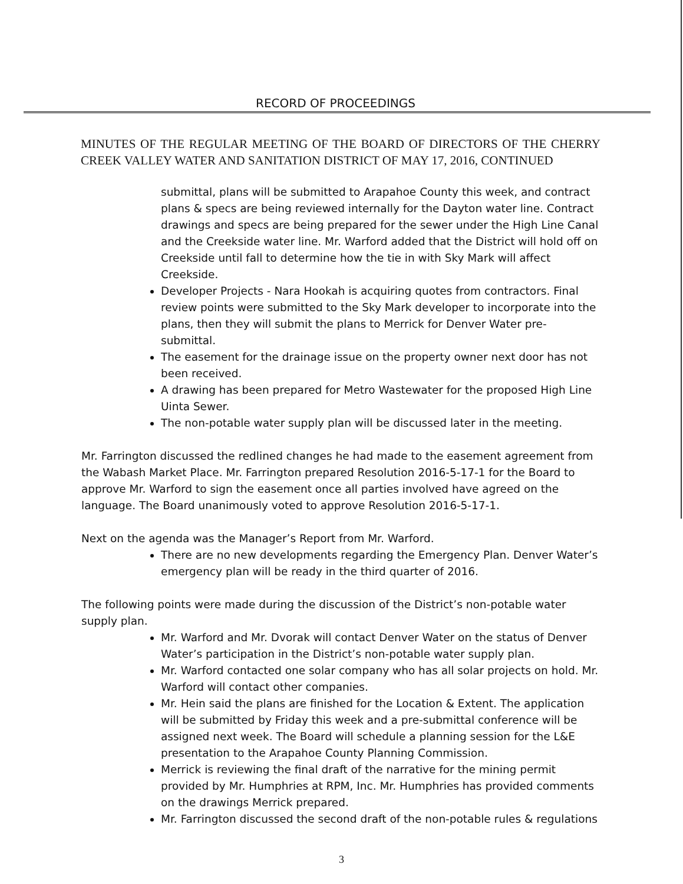RECORD OF PROCEEDINGS
MINUTES OF THE REGULAR MEETING OF THE BOARD OF DIRECTORS OF THE CHERRY CREEK VALLEY WATER AND SANITATION DISTRICT OF MAY 17, 2016, CONTINUED
submittal, plans will be submitted to Arapahoe County this week, and contract plans & specs are being reviewed internally for the Dayton water line. Contract drawings and specs are being prepared for the sewer under the High Line Canal and the Creekside water line. Mr. Warford added that the District will hold off on Creekside until fall to determine how the tie in with Sky Mark will affect Creekside.
Developer Projects - Nara Hookah is acquiring quotes from contractors. Final review points were submitted to the Sky Mark developer to incorporate into the plans, then they will submit the plans to Merrick for Denver Water pre-submittal.
The easement for the drainage issue on the property owner next door has not been received.
A drawing has been prepared for Metro Wastewater for the proposed High Line Uinta Sewer.
The non-potable water supply plan will be discussed later in the meeting.
Mr. Farrington discussed the redlined changes he had made to the easement agreement from the Wabash Market Place. Mr. Farrington prepared Resolution 2016-5-17-1 for the Board to approve Mr. Warford to sign the easement once all parties involved have agreed on the language. The Board unanimously voted to approve Resolution 2016-5-17-1.
Next on the agenda was the Manager’s Report from Mr. Warford.
There are no new developments regarding the Emergency Plan. Denver Water’s emergency plan will be ready in the third quarter of 2016.
The following points were made during the discussion of the District’s non-potable water supply plan.
Mr. Warford and Mr. Dvorak will contact Denver Water on the status of Denver Water’s participation in the District’s non-potable water supply plan.
Mr. Warford contacted one solar company who has all solar projects on hold. Mr. Warford will contact other companies.
Mr. Hein said the plans are finished for the Location & Extent. The application will be submitted by Friday this week and a pre-submittal conference will be assigned next week. The Board will schedule a planning session for the L&E presentation to the Arapahoe County Planning Commission.
Merrick is reviewing the final draft of the narrative for the mining permit provided by Mr. Humphries at RPM, Inc. Mr. Humphries has provided comments on the drawings Merrick prepared.
Mr. Farrington discussed the second draft of the non-potable rules & regulations
3